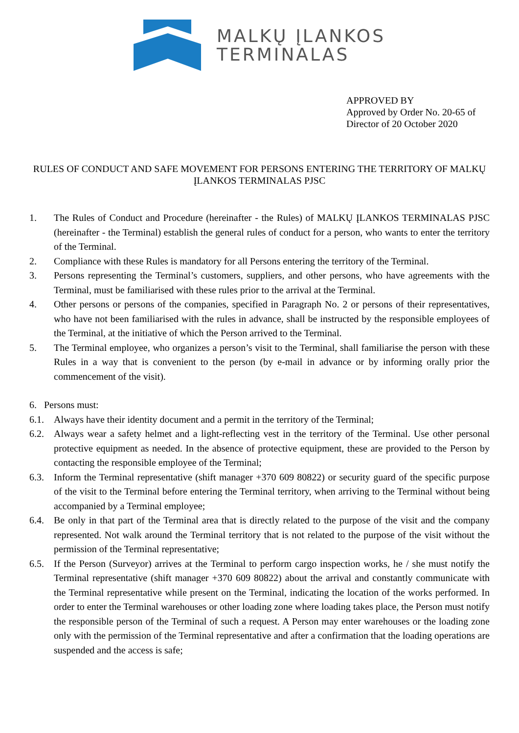MALKŲ ĮLANKOS
TERMINALAS
APPROVED BY
Approved by Order No. 20-65 of
Director of 20 October 2020
RULES OF CONDUCT AND SAFE MOVEMENT FOR PERSONS ENTERING THE TERRITORY OF MALKŲ ĮLANKOS TERMINALAS PJSC
1. The Rules of Conduct and Procedure (hereinafter - the Rules) of MALKŲ ĮLANKOS TERMINALAS PJSC (hereinafter - the Terminal) establish the general rules of conduct for a person, who wants to enter the territory of the Terminal.
2. Compliance with these Rules is mandatory for all Persons entering the territory of the Terminal.
3. Persons representing the Terminal’s customers, suppliers, and other persons, who have agreements with the Terminal, must be familiarised with these rules prior to the arrival at the Terminal.
4. Other persons or persons of the companies, specified in Paragraph No. 2 or persons of their representatives, who have not been familiarised with the rules in advance, shall be instructed by the responsible employees of the Terminal, at the initiative of which the Person arrived to the Terminal.
5. The Terminal employee, who organizes a person’s visit to the Terminal, shall familiarise the person with these Rules in a way that is convenient to the person (by e-mail in advance or by informing orally prior the commencement of the visit).
6. Persons must:
6.1. Always have their identity document and a permit in the territory of the Terminal;
6.2. Always wear a safety helmet and a light-reflecting vest in the territory of the Terminal. Use other personal protective equipment as needed. In the absence of protective equipment, these are provided to the Person by contacting the responsible employee of the Terminal;
6.3. Inform the Terminal representative (shift manager +370 609 80822) or security guard of the specific purpose of the visit to the Terminal before entering the Terminal territory, when arriving to the Terminal without being accompanied by a Terminal employee;
6.4. Be only in that part of the Terminal area that is directly related to the purpose of the visit and the company represented. Not walk around the Terminal territory that is not related to the purpose of the visit without the permission of the Terminal representative;
6.5. If the Person (Surveyor) arrives at the Terminal to perform cargo inspection works, he / she must notify the Terminal representative (shift manager +370 609 80822) about the arrival and constantly communicate with the Terminal representative while present on the Terminal, indicating the location of the works performed. In order to enter the Terminal warehouses or other loading zone where loading takes place, the Person must notify the responsible person of the Terminal of such a request. A Person may enter warehouses or the loading zone only with the permission of the Terminal representative and after a confirmation that the loading operations are suspended and the access is safe;